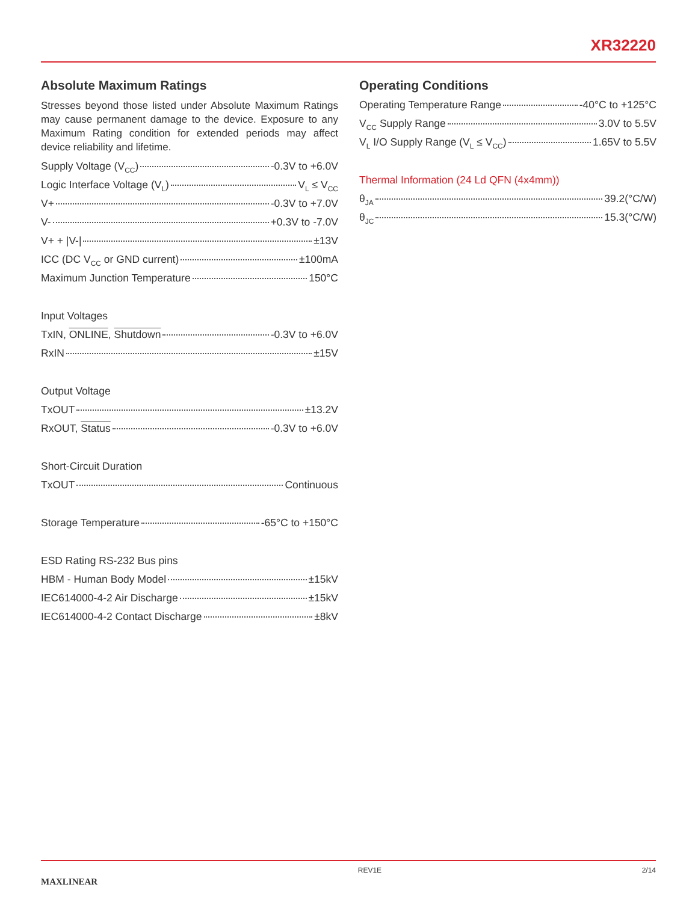XR32220
Absolute Maximum Ratings
Stresses beyond those listed under Absolute Maximum Ratings may cause permanent damage to the device. Exposure to any Maximum Rating condition for extended periods may affect device reliability and lifetime.
Supply Voltage (V<sub>CC</sub>) -0.3V to +6.0V
Logic Interface Voltage (V<sub>L</sub>) V<sub>L</sub> ≤ V<sub>CC</sub>
V+ -0.3V to +7.0V
V- +0.3V to -7.0V
V+ + |V-| ±13V
ICC (DC V<sub>CC</sub> or GND current) ±100mA
Maximum Junction Temperature 150°C
Input Voltages
TxIN, ONLINE, Shutdown -0.3V to +6.0V
RxIN ±15V
Output Voltage
TxOUT ±13.2V
RxOUT, Status -0.3V to +6.0V
Short-Circuit Duration
TxOUT Continuous
Storage Temperature -65°C to +150°C
ESD Rating RS-232 Bus pins
HBM - Human Body Model ±15kV
IEC614000-4-2 Air Discharge ±15kV
IEC614000-4-2 Contact Discharge ±8kV
Operating Conditions
Operating Temperature Range -40°C to +125°C
V<sub>CC</sub> Supply Range 3.0V to 5.5V
V<sub>L</sub> I/O Supply Range (V<sub>L</sub> ≤ V<sub>CC</sub>) 1.65V to 5.5V
Thermal Information (24 Ld QFN (4x4mm))
θ<sub>JA</sub> 39.2(°C/W)
θ<sub>JC</sub> 15.3(°C/W)
MAXLINEAR REV1E 2/14